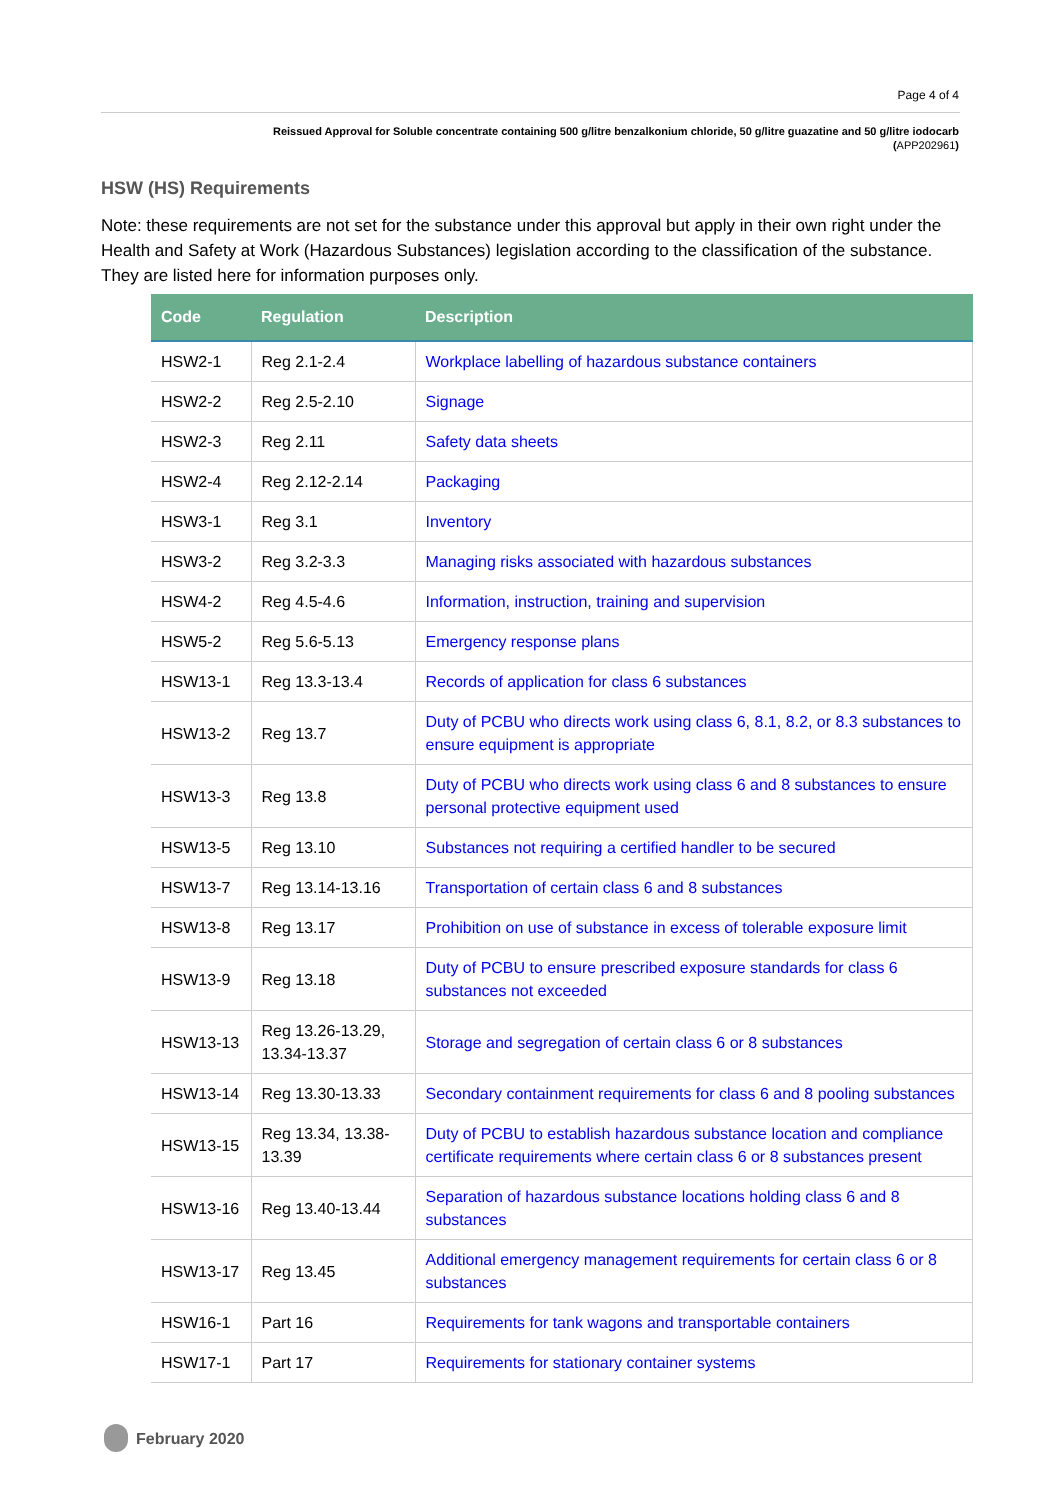Page 4 of 4
Reissued Approval for Soluble concentrate containing 500 g/litre benzalkonium chloride, 50 g/litre guazatine and 50 g/litre iodocarb
(APP202961)
HSW (HS) Requirements
Note: these requirements are not set for the substance under this approval but apply in their own right under the Health and Safety at Work (Hazardous Substances) legislation according to the classification of the substance. They are listed here for information purposes only.
| Code | Regulation | Description |
| --- | --- | --- |
| HSW2-1 | Reg 2.1-2.4 | Workplace labelling of hazardous substance containers |
| HSW2-2 | Reg 2.5-2.10 | Signage |
| HSW2-3 | Reg 2.11 | Safety data sheets |
| HSW2-4 | Reg 2.12-2.14 | Packaging |
| HSW3-1 | Reg 3.1 | Inventory |
| HSW3-2 | Reg 3.2-3.3 | Managing risks associated with hazardous substances |
| HSW4-2 | Reg 4.5-4.6 | Information, instruction, training and supervision |
| HSW5-2 | Reg 5.6-5.13 | Emergency response plans |
| HSW13-1 | Reg 13.3-13.4 | Records of application for class 6 substances |
| HSW13-2 | Reg 13.7 | Duty of PCBU who directs work using class 6, 8.1, 8.2, or 8.3 substances to ensure equipment is appropriate |
| HSW13-3 | Reg 13.8 | Duty of PCBU who directs work using class 6 and 8 substances to ensure personal protective equipment used |
| HSW13-5 | Reg 13.10 | Substances not requiring a certified handler to be secured |
| HSW13-7 | Reg 13.14-13.16 | Transportation of certain class 6 and 8 substances |
| HSW13-8 | Reg 13.17 | Prohibition on use of substance in excess of tolerable exposure limit |
| HSW13-9 | Reg 13.18 | Duty of PCBU to ensure prescribed exposure standards for class 6 substances not exceeded |
| HSW13-13 | Reg 13.26-13.29, 13.34-13.37 | Storage and segregation of certain class 6 or 8 substances |
| HSW13-14 | Reg 13.30-13.33 | Secondary containment requirements for class 6 and 8 pooling substances |
| HSW13-15 | Reg 13.34, 13.38-13.39 | Duty of PCBU to establish hazardous substance location and compliance certificate requirements where certain class 6 or 8 substances present |
| HSW13-16 | Reg 13.40-13.44 | Separation of hazardous substance locations holding class 6 and 8 substances |
| HSW13-17 | Reg 13.45 | Additional emergency management requirements for certain class 6 or 8 substances |
| HSW16-1 | Part 16 | Requirements for tank wagons and transportable containers |
| HSW17-1 | Part 17 | Requirements for stationary container systems |
February 2020